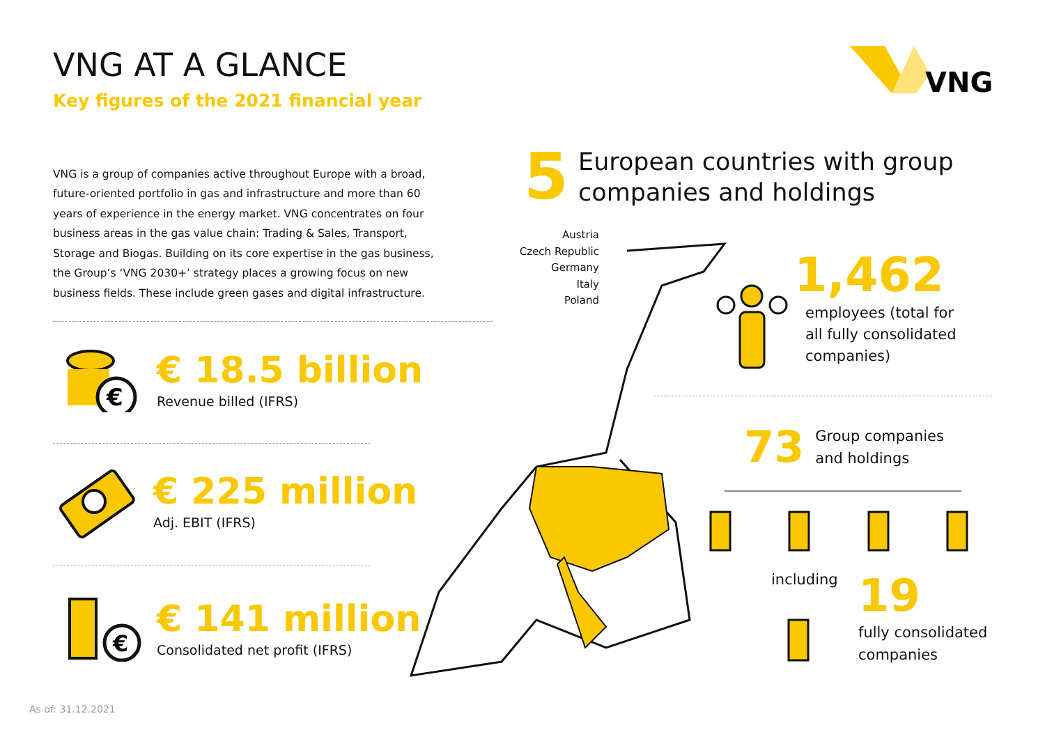VNG AT A GLANCE
Key figures of the 2021 financial year
VNG
VNG is a group of companies active throughout Europe with a broad, future-oriented portfolio in gas and infrastructure and more than 60 years of experience in the energy market. VNG concentrates on four business areas in the gas value chain: Trading & Sales, Transport, Storage and Biogas. Building on its core expertise in the gas business, the Group’s ‘VNG 2030+’ strategy places a growing focus on new business fields. These include green gases and digital infrastructure.
€
€ 18.5 billion
Revenue billed (IFRS)
€ 225 million
Adj. EBIT (IFRS)
€
€ 141 million
Consolidated net profit (IFRS)
5 European countries with group
companies and holdings
Austria
Czech Republic
Germany
Italy
Poland
1,462
employees (total for
all fully consolidated
companies)
73 Group companies
and holdings
including
19
fully consolidated
companies
As of: 31.12.2021